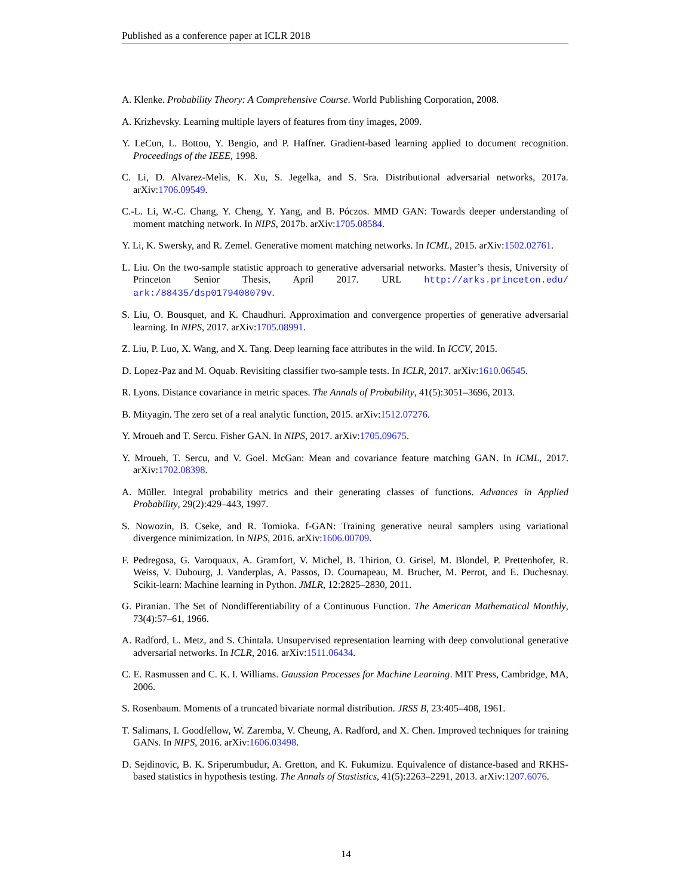Published as a conference paper at ICLR 2018
A. Klenke. Probability Theory: A Comprehensive Course. World Publishing Corporation, 2008.
A. Krizhevsky. Learning multiple layers of features from tiny images, 2009.
Y. LeCun, L. Bottou, Y. Bengio, and P. Haffner. Gradient-based learning applied to document recognition. Proceedings of the IEEE, 1998.
C. Li, D. Alvarez-Melis, K. Xu, S. Jegelka, and S. Sra. Distributional adversarial networks, 2017a. arXiv:1706.09549.
C.-L. Li, W.-C. Chang, Y. Cheng, Y. Yang, and B. Póczos. MMD GAN: Towards deeper understanding of moment matching network. In NIPS, 2017b. arXiv:1705.08584.
Y. Li, K. Swersky, and R. Zemel. Generative moment matching networks. In ICML, 2015. arXiv:1502.02761.
L. Liu. On the two-sample statistic approach to generative adversarial networks. Master’s thesis, University of Princeton Senior Thesis, April 2017. URL http://arks.princeton.edu/ ark:/88435/dsp0179408079v.
S. Liu, O. Bousquet, and K. Chaudhuri. Approximation and convergence properties of generative adversarial learning. In NIPS, 2017. arXiv:1705.08991.
Z. Liu, P. Luo, X. Wang, and X. Tang. Deep learning face attributes in the wild. In ICCV, 2015.
D. Lopez-Paz and M. Oquab. Revisiting classifier two-sample tests. In ICLR, 2017. arXiv:1610.06545.
R. Lyons. Distance covariance in metric spaces. The Annals of Probability, 41(5):3051–3696, 2013.
B. Mityagin. The zero set of a real analytic function, 2015. arXiv:1512.07276.
Y. Mroueh and T. Sercu. Fisher GAN. In NIPS, 2017. arXiv:1705.09675.
Y. Mroueh, T. Sercu, and V. Goel. McGan: Mean and covariance feature matching GAN. In ICML, 2017. arXiv:1702.08398.
A. Müller. Integral probability metrics and their generating classes of functions. Advances in Applied Probability, 29(2):429–443, 1997.
S. Nowozin, B. Cseke, and R. Tomioka. f-GAN: Training generative neural samplers using variational divergence minimization. In NIPS, 2016. arXiv:1606.00709.
F. Pedregosa, G. Varoquaux, A. Gramfort, V. Michel, B. Thirion, O. Grisel, M. Blondel, P. Prettenhofer, R. Weiss, V. Dubourg, J. Vanderplas, A. Passos, D. Cournapeau, M. Brucher, M. Perrot, and E. Duchesnay. Scikit-learn: Machine learning in Python. JMLR, 12:2825–2830, 2011.
G. Piranian. The Set of Nondifferentiability of a Continuous Function. The American Mathematical Monthly, 73(4):57–61, 1966.
A. Radford, L. Metz, and S. Chintala. Unsupervised representation learning with deep convolutional generative adversarial networks. In ICLR, 2016. arXiv:1511.06434.
C. E. Rasmussen and C. K. I. Williams. Gaussian Processes for Machine Learning. MIT Press, Cambridge, MA, 2006.
S. Rosenbaum. Moments of a truncated bivariate normal distribution. JRSS B, 23:405–408, 1961.
T. Salimans, I. Goodfellow, W. Zaremba, V. Cheung, A. Radford, and X. Chen. Improved techniques for training GANs. In NIPS, 2016. arXiv:1606.03498.
D. Sejdinovic, B. K. Sriperumbudur, A. Gretton, and K. Fukumizu. Equivalence of distance-based and RKHS-based statistics in hypothesis testing. The Annals of Stastistics, 41(5):2263–2291, 2013. arXiv:1207.6076.
14